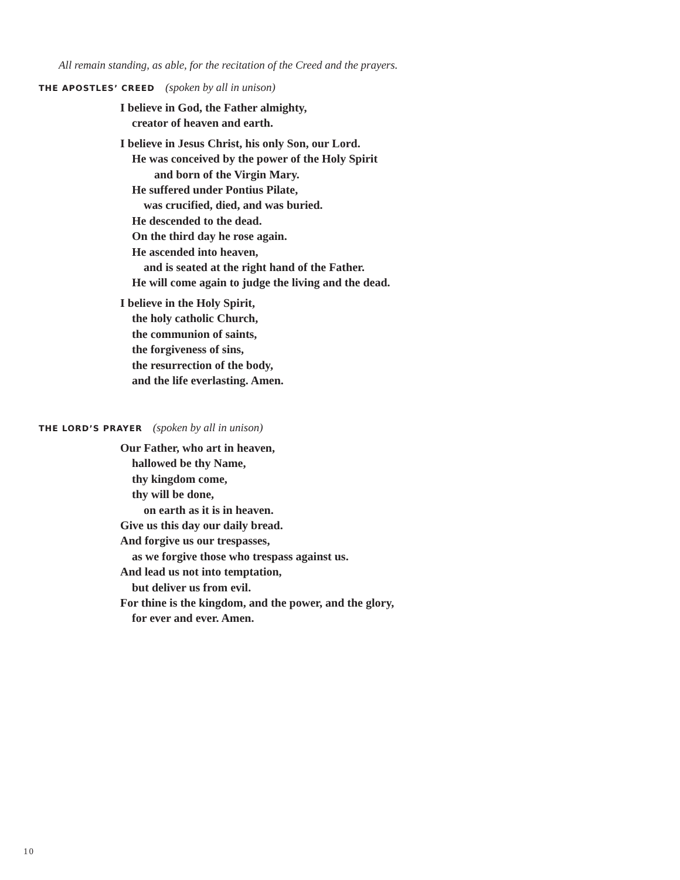All remain standing, as able, for the recitation of the Creed and the prayers.
THE APOSTLES’ CREED (spoken by all in unison)
I believe in God, the Father almighty,
creator of heaven and earth.
I believe in Jesus Christ, his only Son, our Lord.
He was conceived by the power of the Holy Spirit
and born of the Virgin Mary.
He suffered under Pontius Pilate,
was crucified, died, and was buried.
He descended to the dead.
On the third day he rose again.
He ascended into heaven,
and is seated at the right hand of the Father.
He will come again to judge the living and the dead.
I believe in the Holy Spirit,
the holy catholic Church,
the communion of saints,
the forgiveness of sins,
the resurrection of the body,
and the life everlasting. Amen.
THE LORD’S PRAYER (spoken by all in unison)
Our Father, who art in heaven,
hallowed be thy Name,
thy kingdom come,
thy will be done,
on earth as it is in heaven.
Give us this day our daily bread.
And forgive us our trespasses,
as we forgive those who trespass against us.
And lead us not into temptation,
but deliver us from evil.
For thine is the kingdom, and the power, and the glory,
for ever and ever. Amen.
10